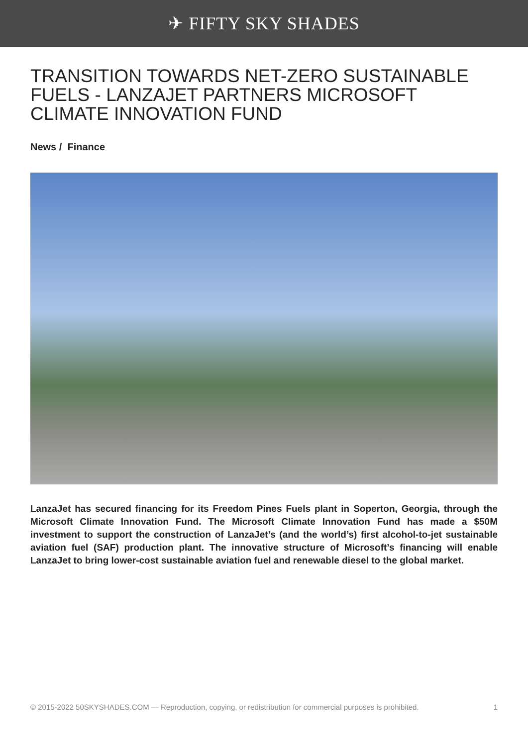✈ FIFTY SKY SHADES
TRANSITION TOWARDS NET-ZERO SUSTAINABLE FUELS - LANZAJET PARTNERS MICROSOFT CLIMATE INNOVATION FUND
News / Finance
LanzaJet has secured financing for its Freedom Pines Fuels plant in Soperton, Georgia, through the Microsoft Climate Innovation Fund. The Microsoft Climate Innovation Fund has made a $50M investment to support the construction of LanzaJet’s (and the world’s) first alcohol-to-jet sustainable aviation fuel (SAF) production plant. The innovative structure of Microsoft’s financing will enable LanzaJet to bring lower-cost sustainable aviation fuel and renewable diesel to the global market.
© 2015-2022 50SKYSHADES.COM — Reproduction, copying, or redistribution for commercial purposes is prohibited. 1